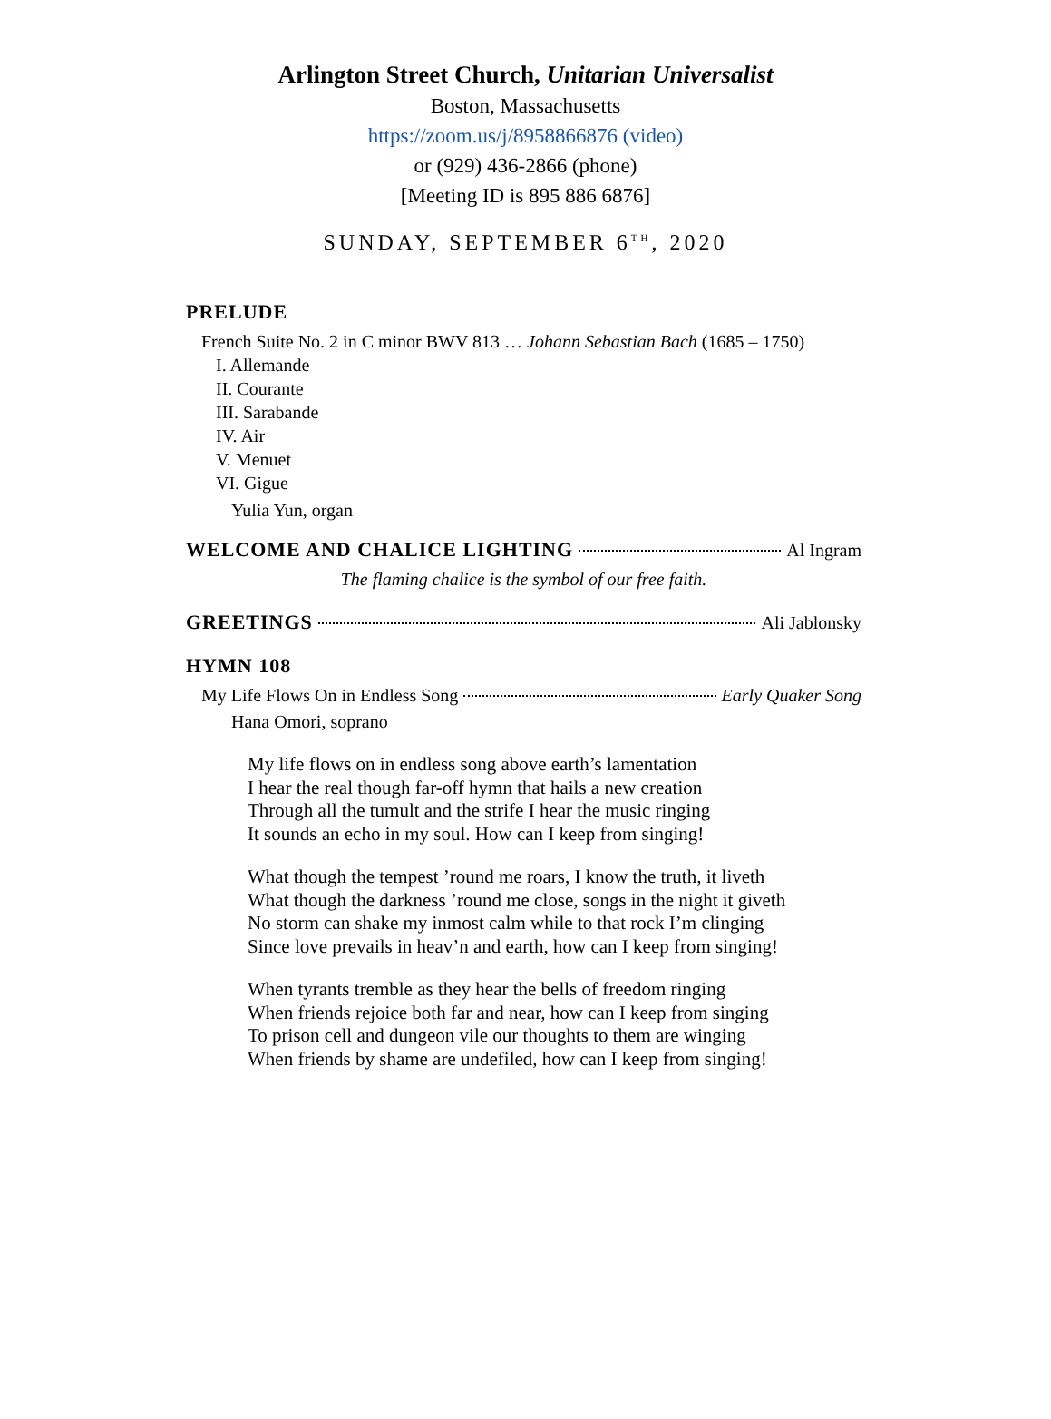Arlington Street Church, Unitarian Universalist
Boston, Massachusetts
https://zoom.us/j/8958866876 (video)
or (929) 436-2866 (phone)
[Meeting ID is 895 886 6876]
SUNDAY, SEPTEMBER 6<sup>TH</sup>, 2020
PRELUDE
French Suite No. 2 in C minor BWV 813 … Johann Sebastian Bach (1685 – 1750)
I. Allemande
II. Courante
III. Sarabande
IV. Air
V. Menuet
VI. Gigue
Yulia Yun, organ
WELCOME AND CHALICE LIGHTING Al Ingram
The flaming chalice is the symbol of our free faith.
GREETINGS Ali Jablonsky
HYMN 108
My Life Flows On in Endless Song Early Quaker Song
Hana Omori, soprano
My life flows on in endless song above earth’s lamentation
I hear the real though far-off hymn that hails a new creation
Through all the tumult and the strife I hear the music ringing
It sounds an echo in my soul. How can I keep from singing!
What though the tempest ’round me roars, I know the truth, it liveth
What though the darkness ’round me close, songs in the night it giveth
No storm can shake my inmost calm while to that rock I’m clinging
Since love prevails in heav’n and earth, how can I keep from singing!
When tyrants tremble as they hear the bells of freedom ringing
When friends rejoice both far and near, how can I keep from singing
To prison cell and dungeon vile our thoughts to them are winging
When friends by shame are undefiled, how can I keep from singing!